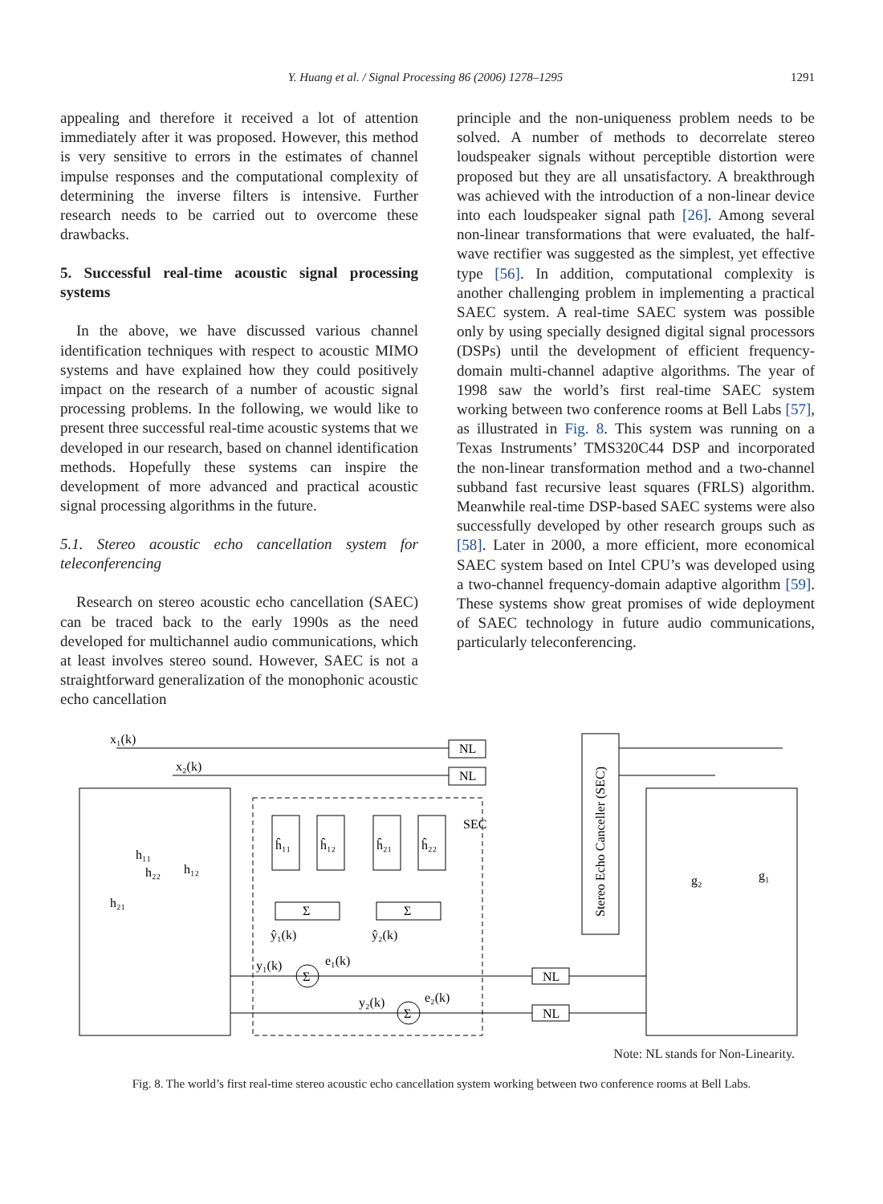Y. Huang et al. / Signal Processing 86 (2006) 1278–1295 1291
appealing and therefore it received a lot of attention immediately after it was proposed. However, this method is very sensitive to errors in the estimates of channel impulse responses and the computational complexity of determining the inverse filters is intensive. Further research needs to be carried out to overcome these drawbacks.
5. Successful real-time acoustic signal processing systems
In the above, we have discussed various channel identification techniques with respect to acoustic MIMO systems and have explained how they could positively impact on the research of a number of acoustic signal processing problems. In the following, we would like to present three successful real-time acoustic systems that we developed in our research, based on channel identification methods. Hopefully these systems can inspire the development of more advanced and practical acoustic signal processing algorithms in the future.
5.1. Stereo acoustic echo cancellation system for teleconferencing
Research on stereo acoustic echo cancellation (SAEC) can be traced back to the early 1990s as the need developed for multichannel audio communications, which at least involves stereo sound. However, SAEC is not a straightforward generalization of the monophonic acoustic echo cancellation
principle and the non-uniqueness problem needs to be solved. A number of methods to decorrelate stereo loudspeaker signals without perceptible distortion were proposed but they are all unsatisfactory. A breakthrough was achieved with the introduction of a non-linear device into each loudspeaker signal path [26]. Among several non-linear transformations that were evaluated, the half-wave rectifier was suggested as the simplest, yet effective type [56]. In addition, computational complexity is another challenging problem in implementing a practical SAEC system. A real-time SAEC system was possible only by using specially designed digital signal processors (DSPs) until the development of efficient frequency-domain multi-channel adaptive algorithms. The year of 1998 saw the world’s first real-time SAEC system working between two conference rooms at Bell Labs [57], as illustrated in Fig. 8. This system was running on a Texas Instruments’ TMS320C44 DSP and incorporated the non-linear transformation method and a two-channel subband fast recursive least squares (FRLS) algorithm. Meanwhile real-time DSP-based SAEC systems were also successfully developed by other research groups such as [58]. Later in 2000, a more efficient, more economical SAEC system based on Intel CPU’s was developed using a two-channel frequency-domain adaptive algorithm [59]. These systems show great promises of wide deployment of SAEC technology in future audio communications, particularly teleconferencing.
x₁(k)
x₂(k)
NL
NL
NL
NL
ĥ₁₁
ĥ₁₂
ĥ₂₁
ĥ₂₂
Σ
Σ
Σ
Σ
ŷ₁(k)
ŷ₂(k)
y₁(k)
e₁(k)
y₂(k)
e₂(k)
h₁₁
h₂₂
h₁₂
h₂₁
g₂
g₁
SEC
Stereo Echo Canceller (SEC)
Note: NL stands for Non-Linearity.
Fig. 8. The world’s first real-time stereo acoustic echo cancellation system working between two conference rooms at Bell Labs.